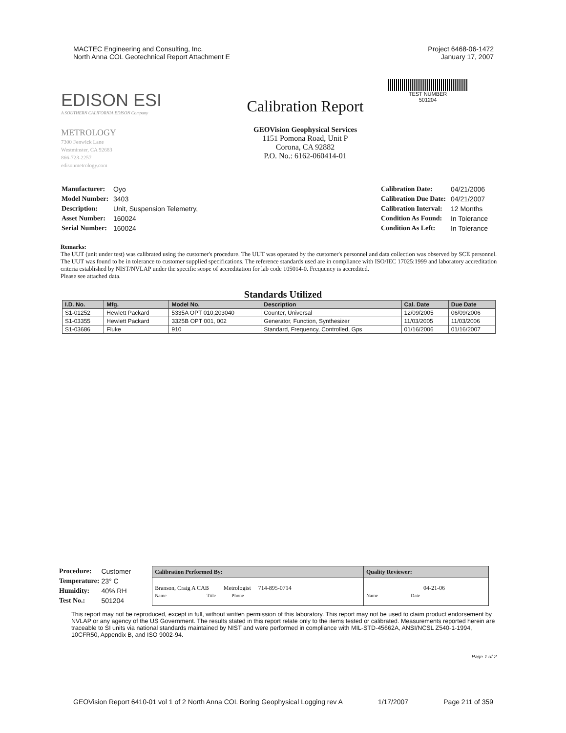MACTEC Engineering and Consulting, Inc.
North Anna COL Geotechnical Report Attachment E
Project 6468-06-1472
January 17, 2007
TEST NUMBER
501204
EDISON ESI
A SOUTHERN CALIFORNIA EDISON Company
METROLOGY
7300 Fenwick Lane
Westminster, CA 92683
866-723-2257
edisonmetrology.com
Calibration Report
GEOVision Geophysical Services
1151 Pomona Road, Unit P
Corona, CA 92882
P.O. No.: 6162-060414-01
| Manufacturer: | Oyo |
| Model Number: | 3403 |
| Description: | Unit, Suspension Telemetry, |
| Asset Number: | 160024 |
| Serial Number: | 160024 |
| Calibration Date: | 04/21/2006 |
| Calibration Due Date: | 04/21/2007 |
| Calibration Interval: | 12 Months |
| Condition As Found: | In Tolerance |
| Condition As Left: | In Tolerance |
Remarks:
The UUT (unit under test) was calibrated using the customer's procedure. The UUT was operated by the customer's personnel and data collection was observed by SCE personnel. The UUT was found to be in tolerance to customer supplied specifications. The reference standards used are in compliance with ISO/IEC 17025:1999 and laboratory accreditation criteria established by NIST/NVLAP under the specific scope of accreditation for lab code 105014-0. Frequency is accredited.
Please see attached data.
Standards Utilized
| I.D. No. | Mfg. | Model No. | Description | Cal. Date | Due Date |
| --- | --- | --- | --- | --- | --- |
| S1-01252 | Hewlett Packard | 5335A OPT 010,203040 | Counter, Universal | 12/09/2005 | 06/09/2006 |
| S1-03355 | Hewlett Packard | 3325B OPT 001, 002 | Generator, Function, Synthesizer | 11/03/2005 | 11/03/2006 |
| S1-03686 | Fluke | 910 | Standard, Frequency, Controlled, Gps | 01/16/2006 | 01/16/2007 |
| Procedure: | Customer |
| Temperature: | 23° C |
| Humidity: | 40% RH |
| Test No.: | 501204 |
| Calibration Performed By: | Quality Reviewer: |
| Branson, Craig A CAB Metrologist 714-895-0714 Name Title Phone | 04-21-06 Name Date |
This report may not be reproduced, except in full, without written permission of this laboratory. This report may not be used to claim product endorsement by NVLAP or any agency of the US Government. The results stated in this report relate only to the items tested or calibrated. Measurements reported herein are traceable to SI units via national standards maintained by NIST and were performed in compliance with MIL-STD-45662A, ANSI/NCSL Z540-1-1994, 10CFR50, Appendix B, and ISO 9002-94.
Page 1 of 2
GEOVision Report 6410-01 vol 1 of 2 North Anna COL Boring Geophysical Logging rev A 1/17/2007 Page 211 of 359